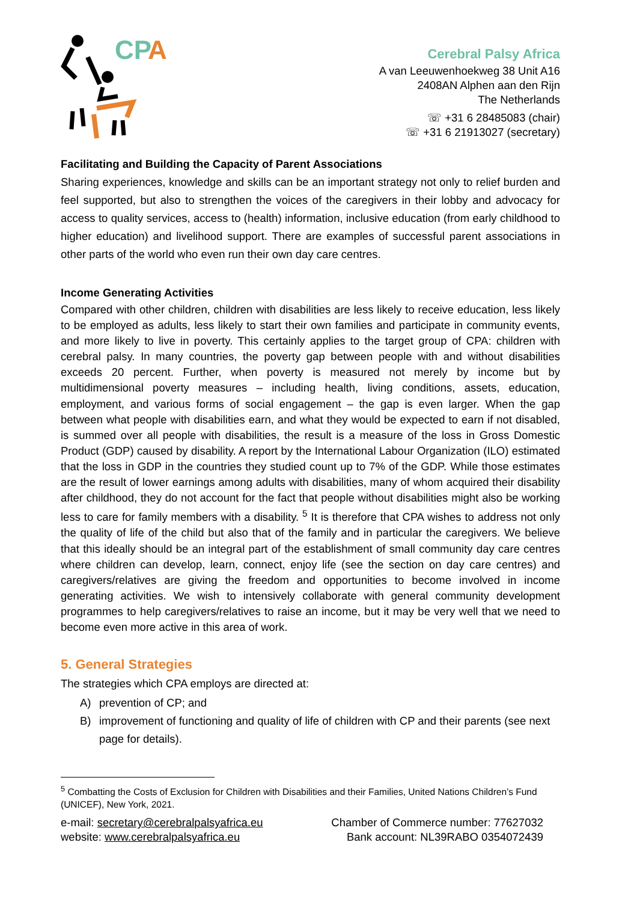CP
A
Cerebral Palsy Africa
A van Leeuwenhoekweg 38 Unit A16
2408AN Alphen aan den Rijn
The Netherlands
☏ +31 6 28485083 (chair)
☏ +31 6 21913027 (secretary)
Facilitating and Building the Capacity of Parent Associations
Sharing experiences, knowledge and skills can be an important strategy not only to relief burden and feel supported, but also to strengthen the voices of the caregivers in their lobby and advocacy for access to quality services, access to (health) information, inclusive education (from early childhood to higher education) and livelihood support. There are examples of successful parent associations in other parts of the world who even run their own day care centres.
Income Generating Activities
Compared with other children, children with disabilities are less likely to receive education, less likely to be employed as adults, less likely to start their own families and participate in community events, and more likely to live in poverty. This certainly applies to the target group of CPA: children with cerebral palsy. In many countries, the poverty gap between people with and without disabilities exceeds 20 percent. Further, when poverty is measured not merely by income but by multidimensional poverty measures – including health, living conditions, assets, education, employment, and various forms of social engagement – the gap is even larger. When the gap between what people with disabilities earn, and what they would be expected to earn if not disabled, is summed over all people with disabilities, the result is a measure of the loss in Gross Domestic Product (GDP) caused by disability. A report by the International Labour Organization (ILO) estimated that the loss in GDP in the countries they studied count up to 7% of the GDP. While those estimates are the result of lower earnings among adults with disabilities, many of whom acquired their disability after childhood, they do not account for the fact that people without disabilities might also be working less to care for family members with a disability. <sup>5</sup> It is therefore that CPA wishes to address not only the quality of life of the child but also that of the family and in particular the caregivers. We believe that this ideally should be an integral part of the establishment of small community day care centres where children can develop, learn, connect, enjoy life (see the section on day care centres) and caregivers/relatives are giving the freedom and opportunities to become involved in income generating activities. We wish to intensively collaborate with general community development programmes to help caregivers/relatives to raise an income, but it may be very well that we need to become even more active in this area of work.
5. General Strategies
The strategies which CPA employs are directed at:
A) prevention of CP; and
B) improvement of functioning and quality of life of children with CP and their parents (see next page for details).
<sup>5</sup> Combatting the Costs of Exclusion for Children with Disabilities and their Families, United Nations Children’s Fund (UNICEF), New York, 2021.
e-mail: secretary@cerebralpalsyafrica.eu
website: www.cerebralpalsyafrica.eu
Chamber of Commerce number: 77627032
Bank account: NL39RABO 0354072439